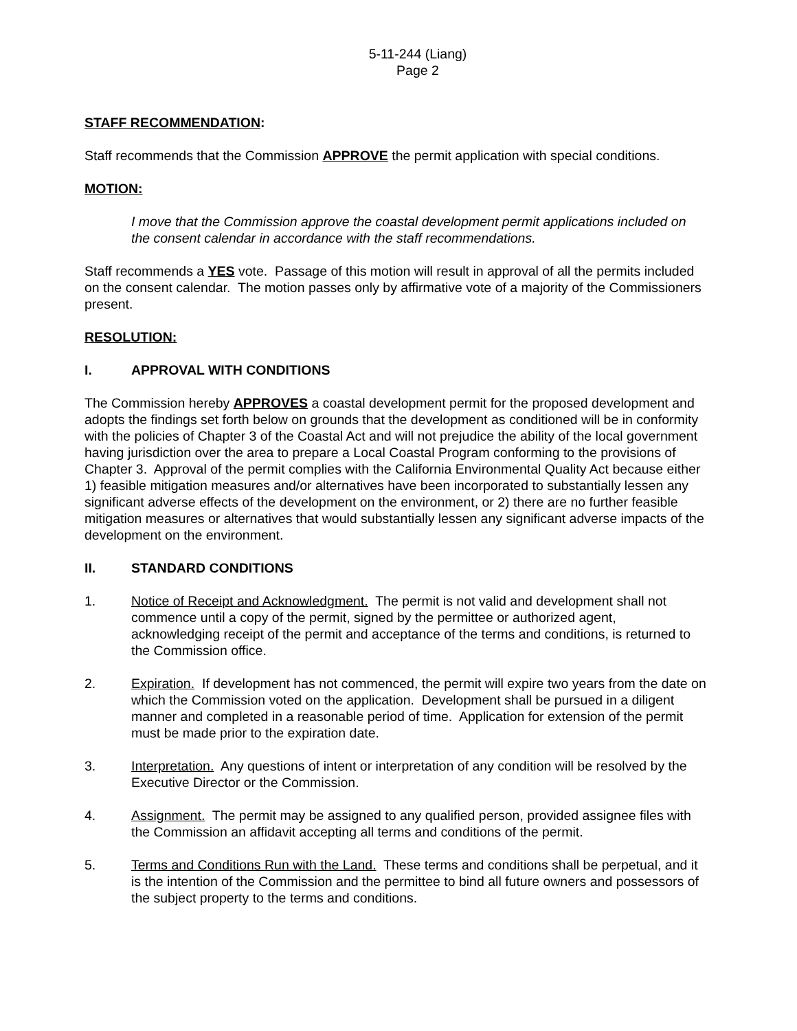5-11-244 (Liang)
Page 2
STAFF RECOMMENDATION:
Staff recommends that the Commission APPROVE the permit application with special conditions.
MOTION:
I move that the Commission approve the coastal development permit applications included on the consent calendar in accordance with the staff recommendations.
Staff recommends a YES vote. Passage of this motion will result in approval of all the permits included on the consent calendar. The motion passes only by affirmative vote of a majority of the Commissioners present.
RESOLUTION:
I. APPROVAL WITH CONDITIONS
The Commission hereby APPROVES a coastal development permit for the proposed development and adopts the findings set forth below on grounds that the development as conditioned will be in conformity with the policies of Chapter 3 of the Coastal Act and will not prejudice the ability of the local government having jurisdiction over the area to prepare a Local Coastal Program conforming to the provisions of Chapter 3. Approval of the permit complies with the California Environmental Quality Act because either 1) feasible mitigation measures and/or alternatives have been incorporated to substantially lessen any significant adverse effects of the development on the environment, or 2) there are no further feasible mitigation measures or alternatives that would substantially lessen any significant adverse impacts of the development on the environment.
II. STANDARD CONDITIONS
1. Notice of Receipt and Acknowledgment. The permit is not valid and development shall not commence until a copy of the permit, signed by the permittee or authorized agent, acknowledging receipt of the permit and acceptance of the terms and conditions, is returned to the Commission office.
2. Expiration. If development has not commenced, the permit will expire two years from the date on which the Commission voted on the application. Development shall be pursued in a diligent manner and completed in a reasonable period of time. Application for extension of the permit must be made prior to the expiration date.
3. Interpretation. Any questions of intent or interpretation of any condition will be resolved by the Executive Director or the Commission.
4. Assignment. The permit may be assigned to any qualified person, provided assignee files with the Commission an affidavit accepting all terms and conditions of the permit.
5. Terms and Conditions Run with the Land. These terms and conditions shall be perpetual, and it is the intention of the Commission and the permittee to bind all future owners and possessors of the subject property to the terms and conditions.